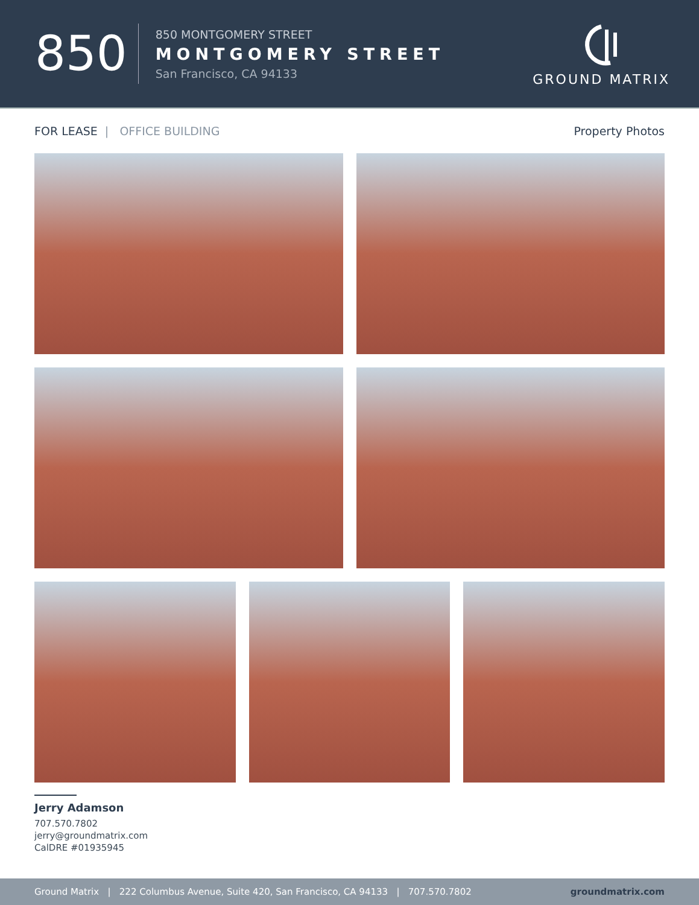850
850 MONTGOMERY STREET
MONTGOMERY STREET
San Francisco, CA 94133
GROUND MATRIX
FOR LEASE | OFFICE BUILDING Property Photos
Jerry Adamson
707.570.7802
jerry@groundmatrix.com
CalDRE #01935945
Ground Matrix | 222 Columbus Avenue, Suite 420, San Francisco, CA 94133 | 707.570.7802 groundmatrix.com